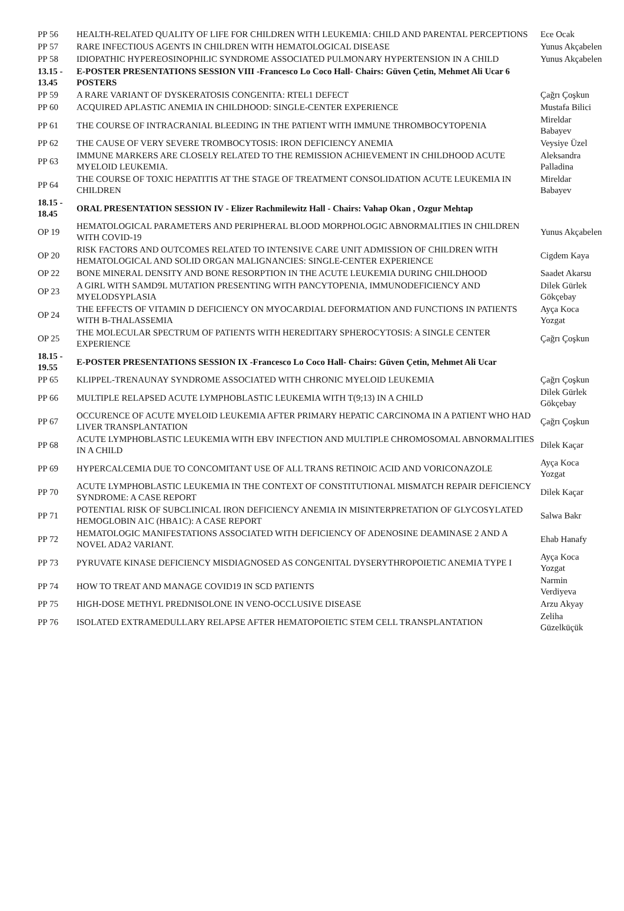| PP 56 | HEALTH-RELATED QUALITY OF LIFE FOR CHILDREN WITH LEUKEMIA: CHILD AND PARENTAL PERCEPTIONS | Ece Ocak |
| PP 57 | RARE INFECTIOUS AGENTS IN CHILDREN WITH HEMATOLOGICAL DISEASE | Yunus Akçabelen |
| PP 58 | IDIOPATHIC HYPEREOSINOPHILIC SYNDROME ASSOCIATED PULMONARY HYPERTENSION IN A CHILD | Yunus Akçabelen |
| 13.15 - 13.45 | E-POSTER PRESENTATIONS SESSION VIII -Francesco Lo Coco Hall- Chairs: Güven Çetin, Mehmet Ali Ucar 6 POSTERS | |
| PP 59 | A RARE VARIANT OF DYSKERATOSIS CONGENITA: RTEL1 DEFECT | Çağrı Çoşkun |
| PP 60 | ACQUIRED APLASTIC ANEMIA IN CHILDHOOD: SINGLE-CENTER EXPERIENCE | Mustafa Bilici |
| PP 61 | THE COURSE OF INTRACRANIAL BLEEDING IN THE PATIENT WITH IMMUNE THROMBOCYTOPENIA | Mireldar Babayev |
| PP 62 | THE CAUSE OF VERY SEVERE TROMBOCYTOSIS: IRON DEFICIENCY ANEMIA | Veysiye Üzel |
| PP 63 | IMMUNE MARKERS ARE CLOSELY RELATED TO THE REMISSION ACHIEVEMENT IN CHILDHOOD ACUTE MYELOID LEUKEMIA. | Aleksandra Palladina |
| PP 64 | THE COURSE OF TOXIC HEPATITIS AT THE STAGE OF TREATMENT CONSOLIDATION ACUTE LEUKEMIA IN CHILDREN | Mireldar Babayev |
| 18.15 - 18.45 | ORAL PRESENTATION SESSION IV - Elizer Rachmilewitz Hall - Chairs: Vahap Okan , Ozgur Mehtap | |
| OP 19 | HEMATOLOGICAL PARAMETERS AND PERIPHERAL BLOOD MORPHOLOGIC ABNORMALITIES IN CHILDREN WITH COVID-19 | Yunus Akçabelen |
| OP 20 | RISK FACTORS AND OUTCOMES RELATED TO INTENSIVE CARE UNIT ADMISSION OF CHILDREN WITH HEMATOLOGICAL AND SOLID ORGAN MALIGNANCIES: SINGLE-CENTER EXPERIENCE | Cigdem Kaya |
| OP 22 | BONE MINERAL DENSITY AND BONE RESORPTION IN THE ACUTE LEUKEMIA DURING CHILDHOOD | Saadet Akarsu |
| OP 23 | A GIRL WITH SAMD9L MUTATION PRESENTING WITH PANCYTOPENIA, IMMUNODEFICIENCY AND MYELODSYPLASIA | Dilek Gürlek Gökçebay |
| OP 24 | THE EFFECTS OF VITAMIN D DEFICIENCY ON MYOCARDIAL DEFORMATION AND FUNCTIONS IN PATIENTS WITH B-THALASSEMIA | Ayça Koca Yozgat |
| OP 25 | THE MOLECULAR SPECTRUM OF PATIENTS WITH HEREDITARY SPHEROCYTOSIS: A SINGLE CENTER EXPERIENCE | Çağrı Çoşkun |
| 18.15 - 19.55 | E-POSTER PRESENTATIONS SESSION IX -Francesco Lo Coco Hall- Chairs: Güven Çetin, Mehmet Ali Ucar | |
| PP 65 | KLIPPEL-TRENAUNAY SYNDROME ASSOCIATED WITH CHRONIC MYELOID LEUKEMIA | Çağrı Çoşkun |
| PP 66 | MULTIPLE RELAPSED ACUTE LYMPHOBLASTIC LEUKEMIA WITH T(9;13) IN A CHILD | Dilek Gürlek Gökçebay |
| PP 67 | OCCURENCE OF ACUTE MYELOID LEUKEMIA AFTER PRIMARY HEPATIC CARCINOMA IN A PATIENT WHO HAD LIVER TRANSPLANTATION | Çağrı Çoşkun |
| PP 68 | ACUTE LYMPHOBLASTIC LEUKEMIA WITH EBV INFECTION AND MULTIPLE CHROMOSOMAL ABNORMALITIES IN A CHILD | Dilek Kaçar |
| PP 69 | HYPERCALCEMIA DUE TO CONCOMITANT USE OF ALL TRANS RETINOIC ACID AND VORICONAZOLE | Ayça Koca Yozgat |
| PP 70 | ACUTE LYMPHOBLASTIC LEUKEMIA IN THE CONTEXT OF CONSTITUTIONAL MISMATCH REPAIR DEFICIENCY SYNDROME: A CASE REPORT | Dilek Kaçar |
| PP 71 | POTENTIAL RISK OF SUBCLINICAL IRON DEFICIENCY ANEMIA IN MISINTERPRETATION OF GLYCOSYLATED HEMOGLOBIN A1C (HBA1C): A CASE REPORT | Salwa Bakr |
| PP 72 | HEMATOLOGIC MANIFESTATIONS ASSOCIATED WITH DEFICIENCY OF ADENOSINE DEAMINASE 2 AND A NOVEL ADA2 VARIANT. | Ehab Hanafy |
| PP 73 | PYRUVATE KINASE DEFICIENCY MISDIAGNOSED AS CONGENITAL DYSERYTHROPOIETIC ANEMIA TYPE I | Ayça Koca Yozgat |
| PP 74 | HOW TO TREAT AND MANAGE COVID19 IN SCD PATIENTS | Narmin Verdiyeva |
| PP 75 | HIGH-DOSE METHYL PREDNISOLONE IN VENO-OCCLUSIVE DISEASE | Arzu Akyay |
| PP 76 | ISOLATED EXTRAMEDULLARY RELAPSE AFTER HEMATOPOIETIC STEM CELL TRANSPLANTATION | Zeliha Güzelküçük |